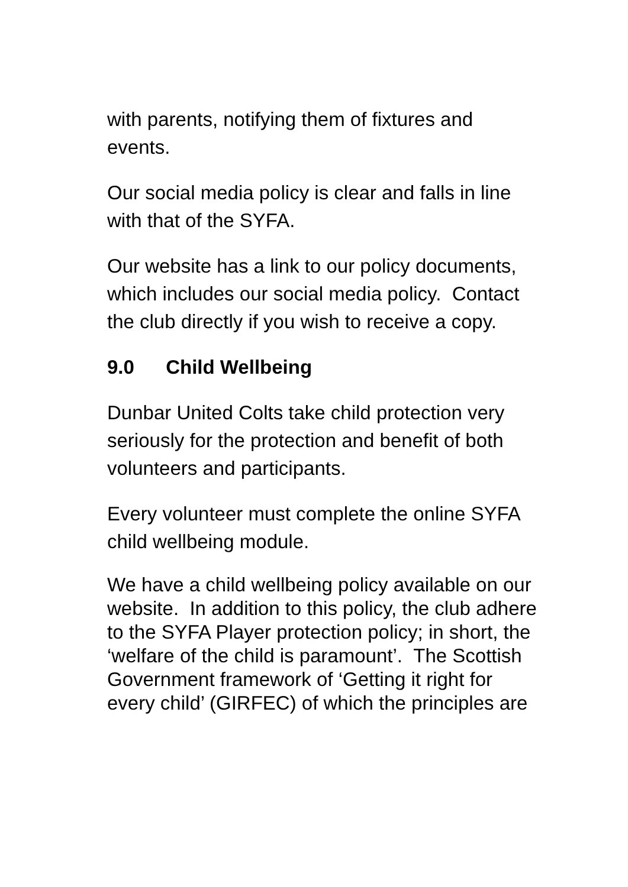with parents, notifying them of fixtures and events.
Our social media policy is clear and falls in line with that of the SYFA.
Our website has a link to our policy documents, which includes our social media policy. Contact the club directly if you wish to receive a copy.
9.0 Child Wellbeing
Dunbar United Colts take child protection very seriously for the protection and benefit of both volunteers and participants.
Every volunteer must complete the online SYFA child wellbeing module.
We have a child wellbeing policy available on our website. In addition to this policy, the club adhere to the SYFA Player protection policy; in short, the ‘welfare of the child is paramount’. The Scottish Government framework of ‘Getting it right for every child’ (GIRFEC) of which the principles are